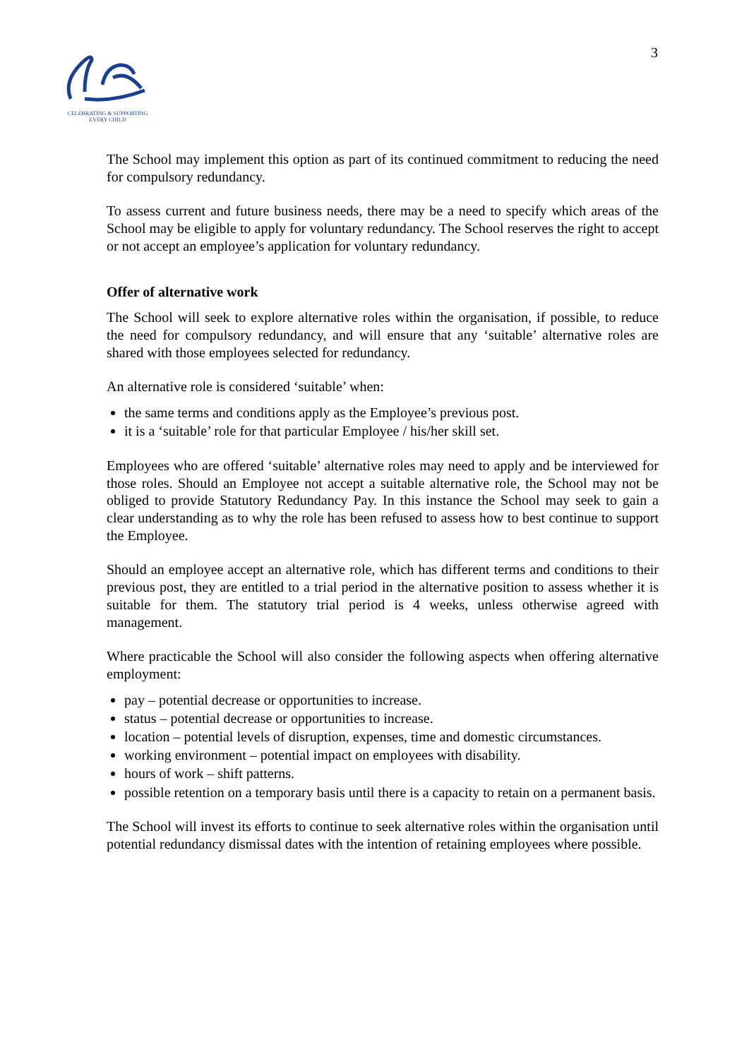CELEBRATING & SUPPORTING
EVERY CHILD
3
The School may implement this option as part of its continued commitment to reducing the need for compulsory redundancy.
To assess current and future business needs, there may be a need to specify which areas of the School may be eligible to apply for voluntary redundancy. The School reserves the right to accept or not accept an employee’s application for voluntary redundancy.
Offer of alternative work
The School will seek to explore alternative roles within the organisation, if possible, to reduce the need for compulsory redundancy, and will ensure that any ‘suitable’ alternative roles are shared with those employees selected for redundancy.
An alternative role is considered ‘suitable’ when:
the same terms and conditions apply as the Employee’s previous post.
it is a ‘suitable’ role for that particular Employee / his/her skill set.
Employees who are offered ‘suitable’ alternative roles may need to apply and be interviewed for those roles. Should an Employee not accept a suitable alternative role, the School may not be obliged to provide Statutory Redundancy Pay. In this instance the School may seek to gain a clear understanding as to why the role has been refused to assess how to best continue to support the Employee.
Should an employee accept an alternative role, which has different terms and conditions to their previous post, they are entitled to a trial period in the alternative position to assess whether it is suitable for them. The statutory trial period is 4 weeks, unless otherwise agreed with management.
Where practicable the School will also consider the following aspects when offering alternative employment:
pay – potential decrease or opportunities to increase.
status – potential decrease or opportunities to increase.
location – potential levels of disruption, expenses, time and domestic circumstances.
working environment – potential impact on employees with disability.
hours of work – shift patterns.
possible retention on a temporary basis until there is a capacity to retain on a permanent basis.
The School will invest its efforts to continue to seek alternative roles within the organisation until potential redundancy dismissal dates with the intention of retaining employees where possible.